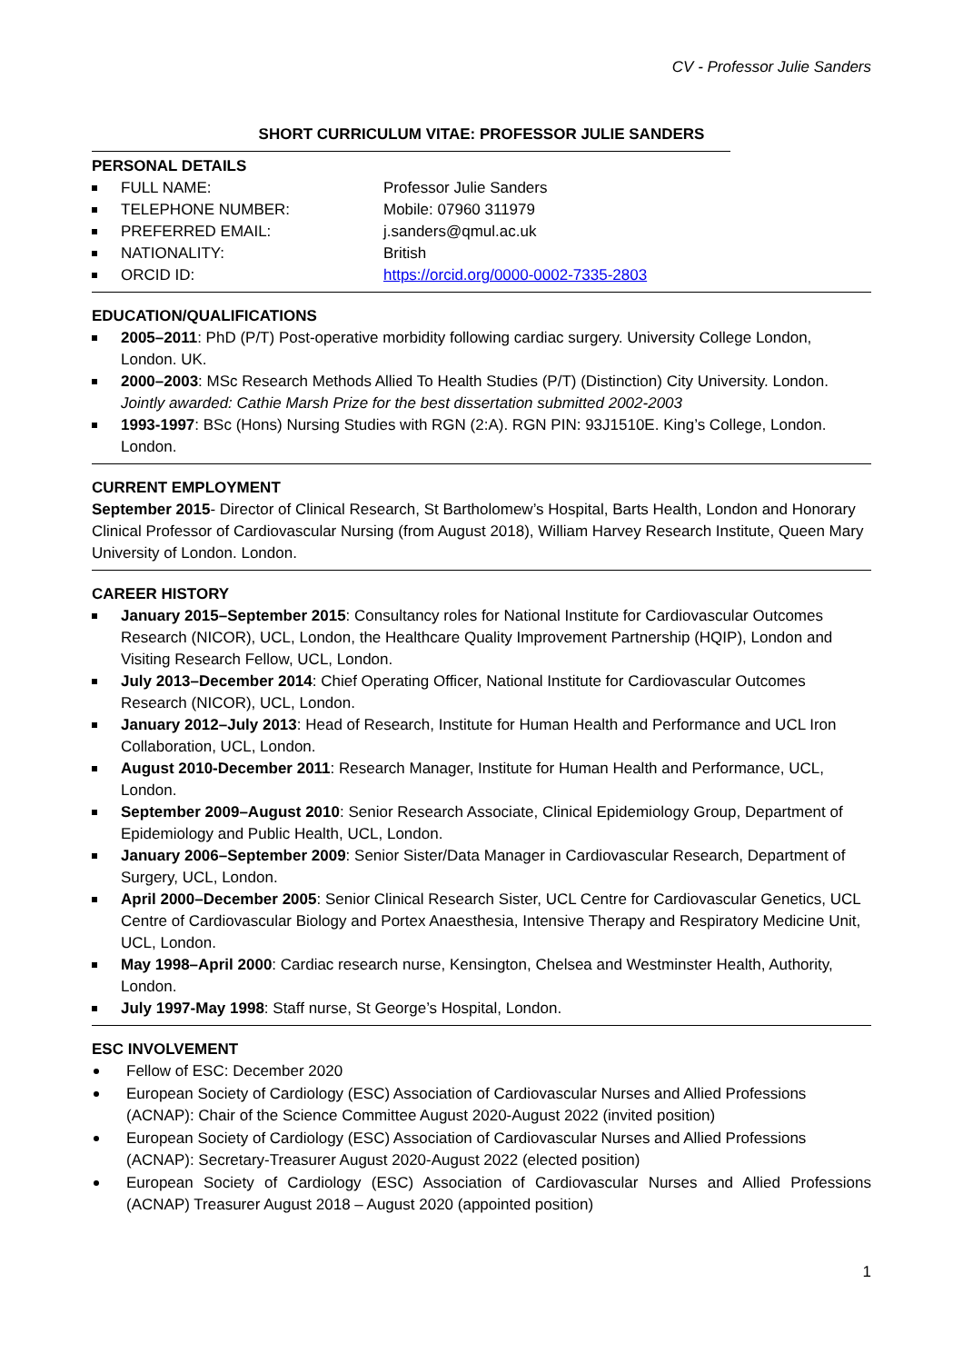CV - Professor Julie Sanders
SHORT CURRICULUM VITAE: PROFESSOR JULIE SANDERS
PERSONAL DETAILS
FULL NAME: Professor Julie Sanders
TELEPHONE NUMBER: Mobile: 07960 311979
PREFERRED EMAIL: j.sanders@qmul.ac.uk
NATIONALITY: British
ORCID ID: https://orcid.org/0000-0002-7335-2803
EDUCATION/QUALIFICATIONS
2005–2011: PhD (P/T) Post-operative morbidity following cardiac surgery. University College London, London. UK.
2000–2003: MSc Research Methods Allied To Health Studies (P/T) (Distinction) City University. London. Jointly awarded: Cathie Marsh Prize for the best dissertation submitted 2002-2003
1993-1997: BSc (Hons) Nursing Studies with RGN (2:A). RGN PIN: 93J1510E. King’s College, London. London.
CURRENT EMPLOYMENT
September 2015- Director of Clinical Research, St Bartholomew’s Hospital, Barts Health, London and Honorary Clinical Professor of Cardiovascular Nursing (from August 2018), William Harvey Research Institute, Queen Mary University of London. London.
CAREER HISTORY
January 2015–September 2015: Consultancy roles for National Institute for Cardiovascular Outcomes Research (NICOR), UCL, London, the Healthcare Quality Improvement Partnership (HQIP), London and Visiting Research Fellow, UCL, London.
July 2013–December 2014: Chief Operating Officer, National Institute for Cardiovascular Outcomes Research (NICOR), UCL, London.
January 2012–July 2013: Head of Research, Institute for Human Health and Performance and UCL Iron Collaboration, UCL, London.
August 2010-December 2011: Research Manager, Institute for Human Health and Performance, UCL, London.
September 2009–August 2010: Senior Research Associate, Clinical Epidemiology Group, Department of Epidemiology and Public Health, UCL, London.
January 2006–September 2009: Senior Sister/Data Manager in Cardiovascular Research, Department of Surgery, UCL, London.
April 2000–December 2005: Senior Clinical Research Sister, UCL Centre for Cardiovascular Genetics, UCL Centre of Cardiovascular Biology and Portex Anaesthesia, Intensive Therapy and Respiratory Medicine Unit, UCL, London.
May 1998–April 2000: Cardiac research nurse, Kensington, Chelsea and Westminster Health, Authority, London.
July 1997-May 1998: Staff nurse, St George’s Hospital, London.
ESC INVOLVEMENT
Fellow of ESC: December 2020
European Society of Cardiology (ESC) Association of Cardiovascular Nurses and Allied Professions (ACNAP): Chair of the Science Committee August 2020-August 2022 (invited position)
European Society of Cardiology (ESC) Association of Cardiovascular Nurses and Allied Professions (ACNAP): Secretary-Treasurer August 2020-August 2022 (elected position)
European Society of Cardiology (ESC) Association of Cardiovascular Nurses and Allied Professions (ACNAP) Treasurer August 2018 – August 2020 (appointed position)
1